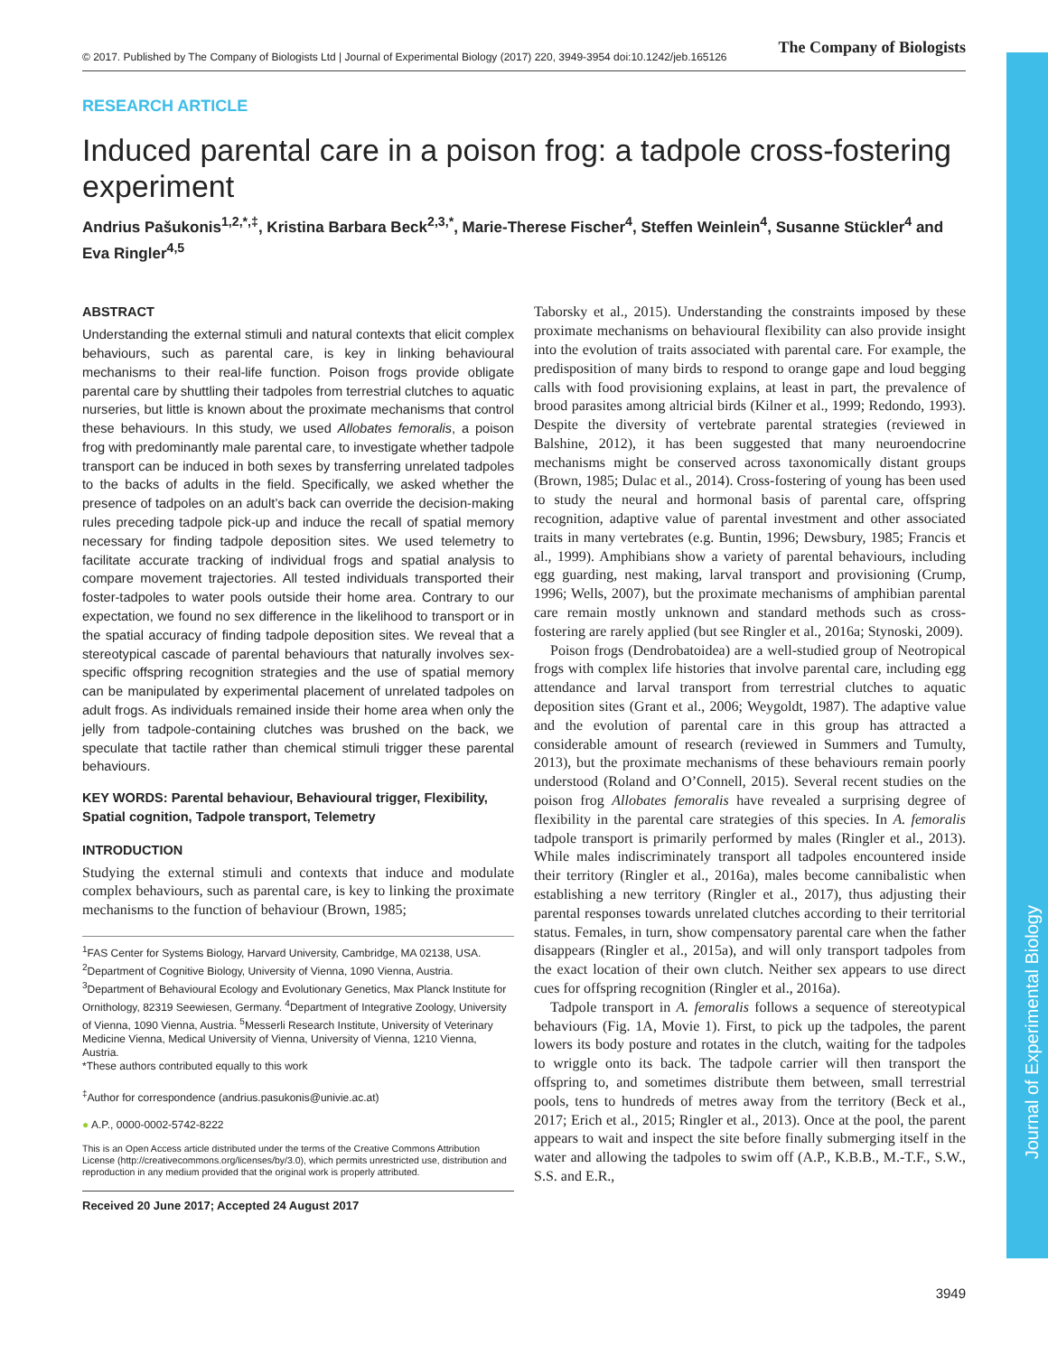Journal of Experimental Biology
© 2017. Published by The Company of Biologists Ltd | Journal of Experimental Biology (2017) 220, 3949-3954 doi:10.1242/jeb.165126 The Company of Biologists
RESEARCH ARTICLE
Induced parental care in a poison frog: a tadpole cross-fostering experiment
Andrius Pašukonis<sup>1,2,*,‡</sup>, Kristina Barbara Beck<sup>2,3,*</sup>, Marie-Therese Fischer<sup>4</sup>, Steffen Weinlein<sup>4</sup>, Susanne Stückler<sup>4</sup> and Eva Ringler<sup>4,5</sup>
ABSTRACT
Understanding the external stimuli and natural contexts that elicit complex behaviours, such as parental care, is key in linking behavioural mechanisms to their real-life function. Poison frogs provide obligate parental care by shuttling their tadpoles from terrestrial clutches to aquatic nurseries, but little is known about the proximate mechanisms that control these behaviours. In this study, we used Allobates femoralis, a poison frog with predominantly male parental care, to investigate whether tadpole transport can be induced in both sexes by transferring unrelated tadpoles to the backs of adults in the field. Specifically, we asked whether the presence of tadpoles on an adult’s back can override the decision-making rules preceding tadpole pick-up and induce the recall of spatial memory necessary for finding tadpole deposition sites. We used telemetry to facilitate accurate tracking of individual frogs and spatial analysis to compare movement trajectories. All tested individuals transported their foster-tadpoles to water pools outside their home area. Contrary to our expectation, we found no sex difference in the likelihood to transport or in the spatial accuracy of finding tadpole deposition sites. We reveal that a stereotypical cascade of parental behaviours that naturally involves sex-specific offspring recognition strategies and the use of spatial memory can be manipulated by experimental placement of unrelated tadpoles on adult frogs. As individuals remained inside their home area when only the jelly from tadpole-containing clutches was brushed on the back, we speculate that tactile rather than chemical stimuli trigger these parental behaviours.
KEY WORDS: Parental behaviour, Behavioural trigger, Flexibility, Spatial cognition, Tadpole transport, Telemetry
INTRODUCTION
Studying the external stimuli and contexts that induce and modulate complex behaviours, such as parental care, is key to linking the proximate mechanisms to the function of behaviour (Brown, 1985;
<sup>1</sup> FAS Center for Systems Biology, Harvard University, Cambridge, MA 02138, USA. <sup>2</sup>Department of Cognitive Biology, University of Vienna, 1090 Vienna, Austria. <sup>3</sup>Department of Behavioural Ecology and Evolutionary Genetics, Max Planck Institute for Ornithology, 82319 Seewiesen, Germany. <sup>4</sup>Department of Integrative Zoology, University of Vienna, 1090 Vienna, Austria. <sup>5</sup>Messerli Research Institute, University of Veterinary Medicine Vienna, Medical University of Vienna, University of Vienna, 1210 Vienna, Austria.
*These authors contributed equally to this work
<sup>‡</sup> Author for correspondence (andrius.pasukonis@univie.ac.at)
● A.P., 0000-0002-5742-8222
This is an Open Access article distributed under the terms of the Creative Commons Attribution License (http://creativecommons.org/licenses/by/3.0), which permits unrestricted use, distribution and reproduction in any medium provided that the original work is properly attributed.
Received 20 June 2017; Accepted 24 August 2017
Taborsky et al., 2015). Understanding the constraints imposed by these proximate mechanisms on behavioural flexibility can also provide insight into the evolution of traits associated with parental care. For example, the predisposition of many birds to respond to orange gape and loud begging calls with food provisioning explains, at least in part, the prevalence of brood parasites among altricial birds (Kilner et al., 1999; Redondo, 1993). Despite the diversity of vertebrate parental strategies (reviewed in Balshine, 2012), it has been suggested that many neuroendocrine mechanisms might be conserved across taxonomically distant groups (Brown, 1985; Dulac et al., 2014). Cross-fostering of young has been used to study the neural and hormonal basis of parental care, offspring recognition, adaptive value of parental investment and other associated traits in many vertebrates (e.g. Buntin, 1996; Dewsbury, 1985; Francis et al., 1999). Amphibians show a variety of parental behaviours, including egg guarding, nest making, larval transport and provisioning (Crump, 1996; Wells, 2007), but the proximate mechanisms of amphibian parental care remain mostly unknown and standard methods such as cross-fostering are rarely applied (but see Ringler et al., 2016a; Stynoski, 2009).
Poison frogs (Dendrobatoidea) are a well-studied group of Neotropical frogs with complex life histories that involve parental care, including egg attendance and larval transport from terrestrial clutches to aquatic deposition sites (Grant et al., 2006; Weygoldt, 1987). The adaptive value and the evolution of parental care in this group has attracted a considerable amount of research (reviewed in Summers and Tumulty, 2013), but the proximate mechanisms of these behaviours remain poorly understood (Roland and O’Connell, 2015). Several recent studies on the poison frog Allobates femoralis have revealed a surprising degree of flexibility in the parental care strategies of this species. In A. femoralis tadpole transport is primarily performed by males (Ringler et al., 2013). While males indiscriminately transport all tadpoles encountered inside their territory (Ringler et al., 2016a), males become cannibalistic when establishing a new territory (Ringler et al., 2017), thus adjusting their parental responses towards unrelated clutches according to their territorial status. Females, in turn, show compensatory parental care when the father disappears (Ringler et al., 2015a), and will only transport tadpoles from the exact location of their own clutch. Neither sex appears to use direct cues for offspring recognition (Ringler et al., 2016a).
Tadpole transport in A. femoralis follows a sequence of stereotypical behaviours (Fig. 1A, Movie 1). First, to pick up the tadpoles, the parent lowers its body posture and rotates in the clutch, waiting for the tadpoles to wriggle onto its back. The tadpole carrier will then transport the offspring to, and sometimes distribute them between, small terrestrial pools, tens to hundreds of metres away from the territory (Beck et al., 2017; Erich et al., 2015; Ringler et al., 2013). Once at the pool, the parent appears to wait and inspect the site before finally submerging itself in the water and allowing the tadpoles to swim off (A.P., K.B.B., M.-T.F., S.W., S.S. and E.R.,
3949